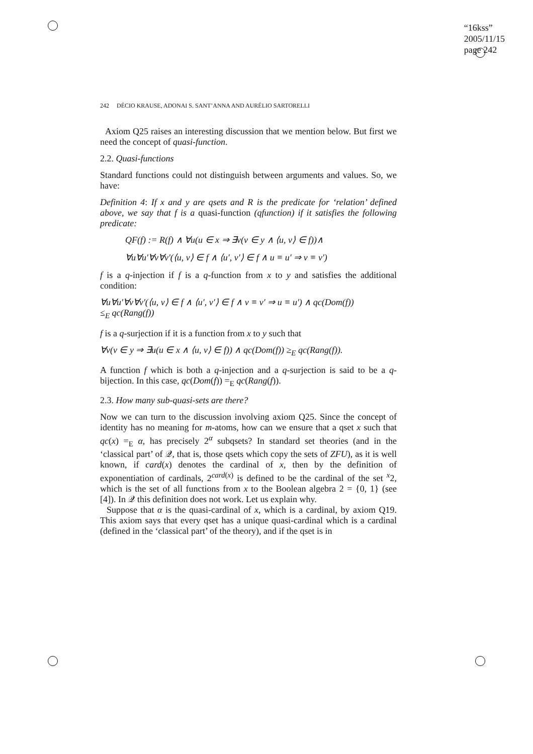“16kss”
2005/11/15
page 242
242 DÉCIO KRAUSE, ADONAI S. SANT’ANNA AND AURÉLIO SARTORELLI
Axiom Q25 raises an interesting discussion that we mention below. But first we need the concept of quasi-function.
2.2. Quasi-functions
Standard functions could not distinguish between arguments and values. So, we have:
Definition 4: If x and y are qsets and R is the predicate for ‘relation’ defined above, we say that f is a quasi-function (qfunction) if it satisfies the following predicate:
QF(f) := R(f) ∧ ∀u(u ∈ x ⇒ ∃v(v ∈ y ∧ ⟨u, v⟩ ∈ f))∧
∀u∀u′∀v∀v′(⟨u, v⟩ ∈ f ∧ ⟨u′, v′⟩ ∈ f ∧ u ≡ u′ ⇒ v ≡ v′)
f is a q-injection if f is a q-function from x to y and satisfies the additional condition:
∀u∀u′∀v∀v′(⟨u, v⟩ ∈ f ∧ ⟨u′, v′⟩ ∈ f ∧ v ≡ v′ ⇒ u ≡ u′) ∧ qc(Dom(f))
≤<sub>E</sub> qc(Rang(f))
f is a q-surjection if it is a function from x to y such that
∀v(v ∈ y ⇒ ∃u(u ∈ x ∧ ⟨u, v⟩ ∈ f)) ∧ qc(Dom(f)) ≥<sub>E</sub> qc(Rang(f)).
A function f which is both a q-injection and a q-surjection is said to be a q-bijection. In this case, qc(Dom(f)) =<sub>E</sub> qc(Rang(f)).
2.3. How many sub-quasi-sets are there?
Now we can turn to the discussion involving axiom Q25. Since the concept of identity has no meaning for m-atoms, how can we ensure that a qset x such that qc(x) =<sub>E</sub> α, has precisely 2<sup>α</sup> subqsets? In standard set theories (and in the ‘classical part’ of 𝒬, that is, those qsets which copy the sets of ZFU), as it is well known, if card(x) denotes the cardinal of x, then by the definition of exponentiation of cardinals, 2<sup>card(x)</sup> is defined to be the cardinal of the set <sup>x</sup>2, which is the set of all functions from x to the Boolean algebra 2 = {0, 1} (see [4]). In 𝒬 this definition does not work. Let us explain why.
Suppose that α is the quasi-cardinal of x, which is a cardinal, by axiom Q19. This axiom says that every qset has a unique quasi-cardinal which is a cardinal (defined in the ‘classical part’ of the theory), and if the qset is in